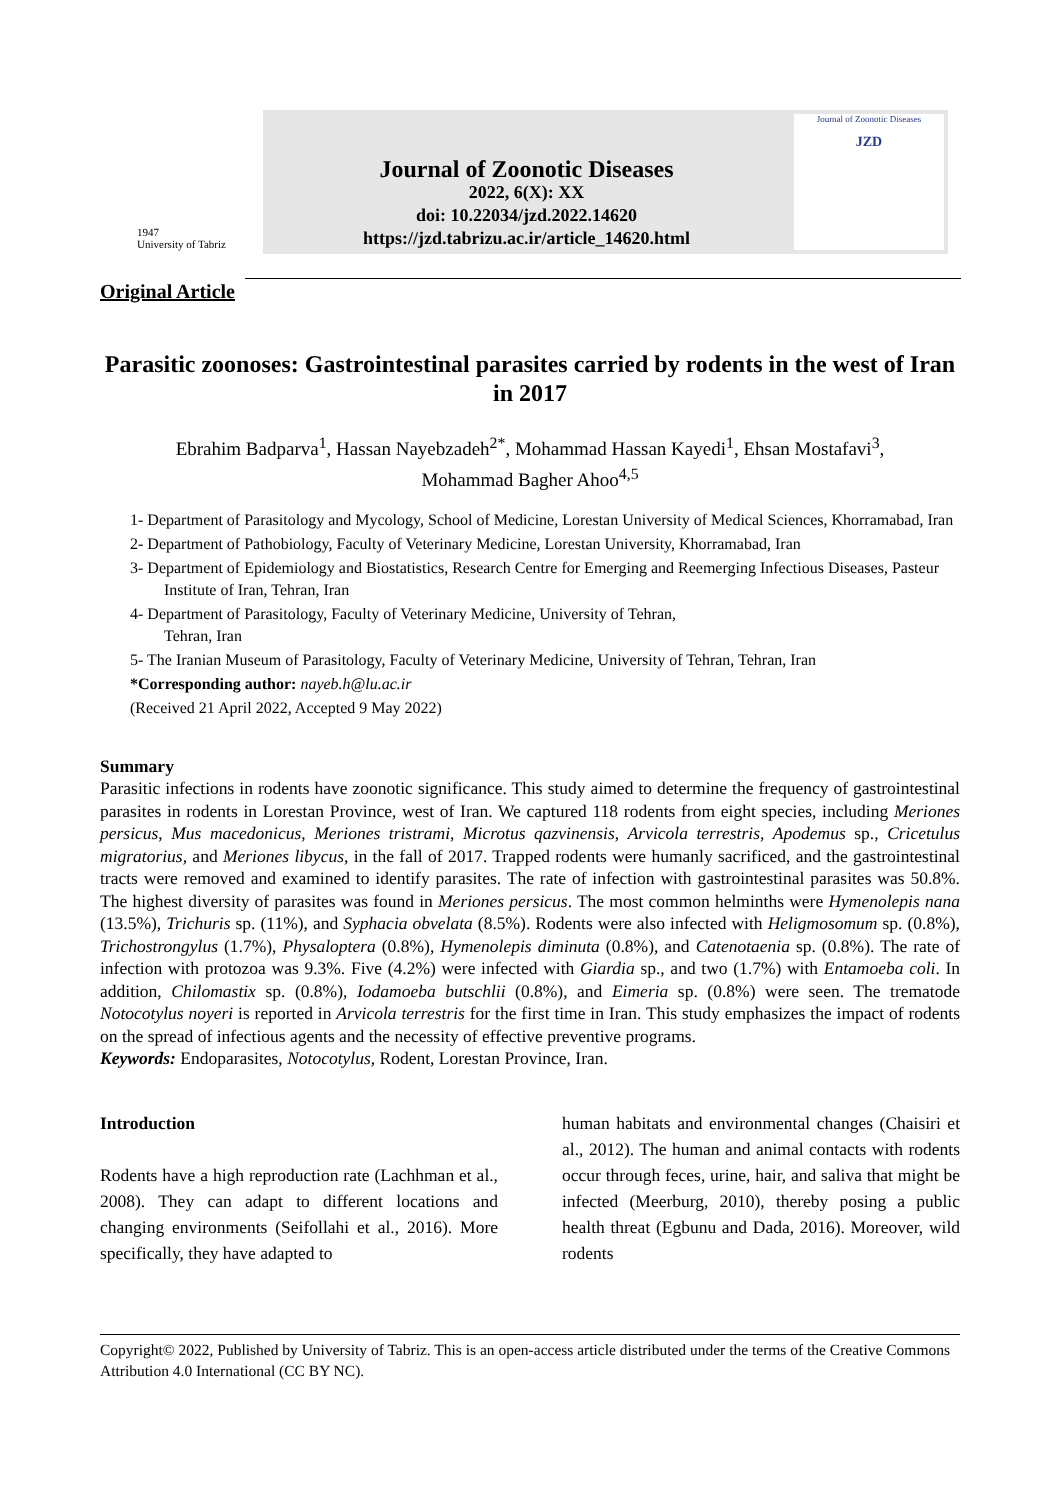1947
University of Tabriz
Journal of Zoonotic Diseases
2022, 6(X): XX
doi: 10.22034/jzd.2022.14620
https://jzd.tabrizu.ac.ir/article_14620.html
Journal of Zoonotic Diseases
JZD
Original Article
Parasitic zoonoses: Gastrointestinal parasites carried by rodents in the west of Iran in 2017
Ebrahim Badparva<sup>1</sup>, Hassan Nayebzadeh<sup>2*</sup>, Mohammad Hassan Kayedi<sup>1</sup>, Ehsan Mostafavi<sup>3</sup>,
Mohammad Bagher Ahoo<sup>4,5</sup>
1- Department of Parasitology and Mycology, School of Medicine, Lorestan University of Medical Sciences, Khorramabad, Iran
2- Department of Pathobiology, Faculty of Veterinary Medicine, Lorestan University, Khorramabad, Iran
3- Department of Epidemiology and Biostatistics, Research Centre for Emerging and Reemerging Infectious Diseases, Pasteur Institute of Iran, Tehran, Iran
4- Department of Parasitology, Faculty of Veterinary Medicine, University of Tehran,
Tehran, Iran
5- The Iranian Museum of Parasitology, Faculty of Veterinary Medicine, University of Tehran, Tehran, Iran
*Corresponding author: nayeb.h@lu.ac.ir
(Received 21 April 2022, Accepted 9 May 2022)
Summary
Parasitic infections in rodents have zoonotic significance. This study aimed to determine the frequency of gastrointestinal parasites in rodents in Lorestan Province, west of Iran. We captured 118 rodents from eight species, including Meriones persicus, Mus macedonicus, Meriones tristrami, Microtus qazvinensis, Arvicola terrestris, Apodemus sp., Cricetulus migratorius, and Meriones libycus, in the fall of 2017. Trapped rodents were humanly sacrificed, and the gastrointestinal tracts were removed and examined to identify parasites. The rate of infection with gastrointestinal parasites was 50.8%. The highest diversity of parasites was found in Meriones persicus. The most common helminths were Hymenolepis nana (13.5%), Trichuris sp. (11%), and Syphacia obvelata (8.5%). Rodents were also infected with Heligmosomum sp. (0.8%), Trichostrongylus (1.7%), Physaloptera (0.8%), Hymenolepis diminuta (0.8%), and Catenotaenia sp. (0.8%). The rate of infection with protozoa was 9.3%. Five (4.2%) were infected with Giardia sp., and two (1.7%) with Entamoeba coli. In addition, Chilomastix sp. (0.8%), Iodamoeba butschlii (0.8%), and Eimeria sp. (0.8%) were seen. The trematode Notocotylus noyeri is reported in Arvicola terrestris for the first time in Iran. This study emphasizes the impact of rodents on the spread of infectious agents and the necessity of effective preventive programs.
Keywords: Endoparasites, Notocotylus, Rodent, Lorestan Province, Iran.
Introduction
Rodents have a high reproduction rate (Lachhman et al., 2008). They can adapt to different locations and changing environments (Seifollahi et al., 2016). More specifically, they have adapted to
human habitats and environmental changes (Chaisiri et al., 2012). The human and animal contacts with rodents occur through feces, urine, hair, and saliva that might be infected (Meerburg, 2010), thereby posing a public health threat (Egbunu and Dada, 2016). Moreover, wild rodents
Copyright© 2022, Published by University of Tabriz. This is an open-access article distributed under the terms of the Creative Commons Attribution 4.0 International (CC BY NC).